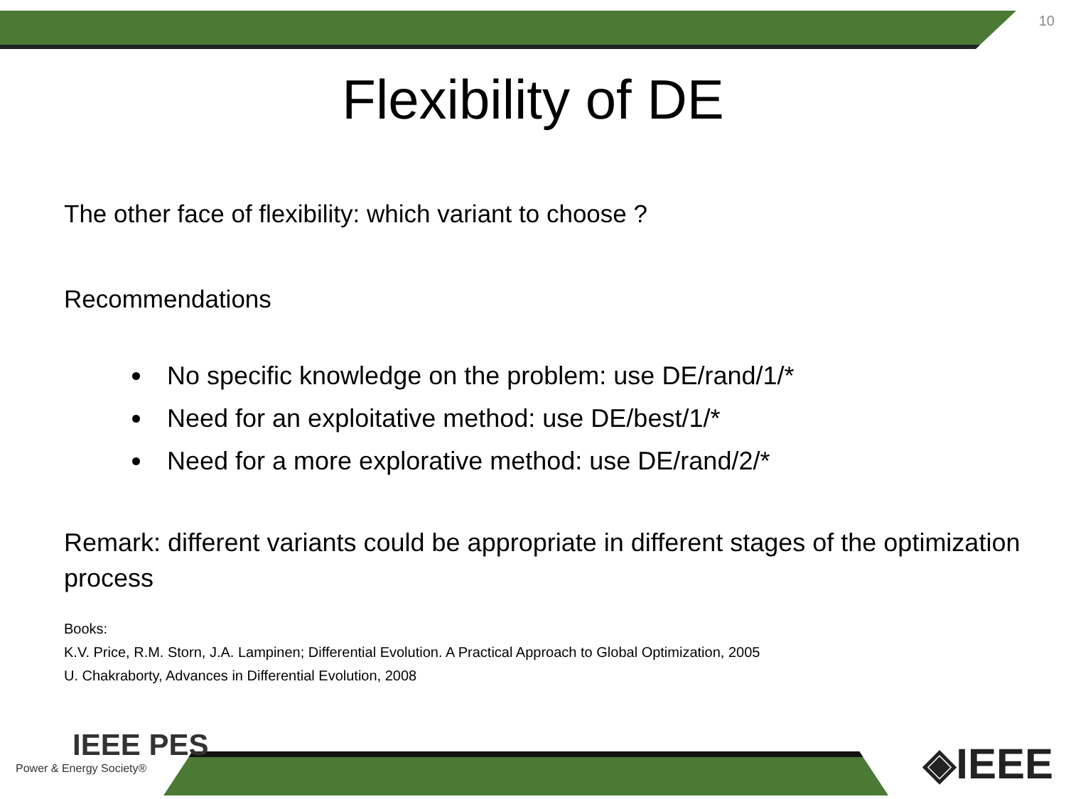10
Flexibility of DE
The other face of flexibility: which variant to choose ?
Recommendations
No specific knowledge on the problem: use DE/rand/1/*
Need for an exploitative method: use DE/best/1/*
Need for a more explorative method: use DE/rand/2/*
Remark: different variants could be appropriate in different stages of the optimization process
Books:
K.V. Price, R.M. Storn, J.A. Lampinen; Differential Evolution. A Practical Approach to Global Optimization, 2005
U. Chakraborty, Advances in Differential Evolution, 2008
IEEE PES
Power & Energy Society®
◈IEEE